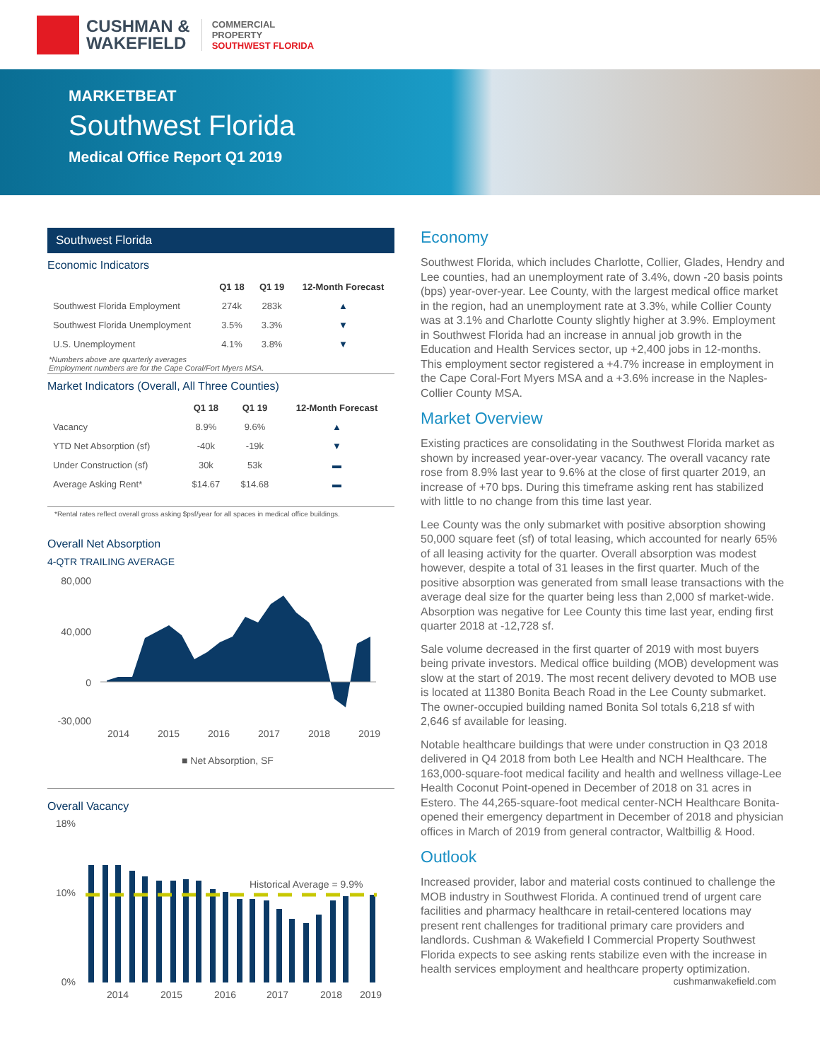CUSHMAN &
WAKEFIELD
COMMERCIAL
PROPERTY
SOUTHWEST FLORIDA
MARKETBEAT
Southwest Florida
Medical Office Report Q1 2019
Southwest Florida
Economic Indicators
| | Q1 18 | Q1 19 | 12-Month Forecast |
| --- | --- | --- | --- |
| Southwest Florida Employment | 274k | 283k | ▲ |
| Southwest Florida Unemployment | 3.5% | 3.3% | ▼ |
| U.S. Unemployment | 4.1% | 3.8% | ▼ |
*Numbers above are quarterly averages
Employment numbers are for the Cape Coral/Fort Myers MSA.
Market Indicators (Overall, All Three Counties)
| | Q1 18 | Q1 19 | 12-Month Forecast |
| --- | --- | --- | --- |
| Vacancy | 8.9% | 9.6% | ▲ |
| YTD Net Absorption (sf) | -40k | -19k | ▼ |
| Under Construction (sf) | 30k | 53k | ▬ |
| Average Asking Rent* | $14.67 | $14.68 | ▬ |
*Rental rates reflect overall gross asking $psf/year for all spaces in medical office buildings.
Overall Net Absorption
4-QTR TRAILING AVERAGE
80,000
40,000
0
-30,000
2014
2015
2016
2017
2018
2019
■ Net Absorption, SF
Overall Vacancy
18%
10%
0%
Historical Average = 9.9%
2014
2015
2016
2017
2018
2019
Economy
Southwest Florida, which includes Charlotte, Collier, Glades, Hendry and Lee counties, had an unemployment rate of 3.4%, down -20 basis points (bps) year-over-year. Lee County, with the largest medical office market in the region, had an unemployment rate at 3.3%, while Collier County was at 3.1% and Charlotte County slightly higher at 3.9%. Employment in Southwest Florida had an increase in annual job growth in the Education and Health Services sector, up +2,400 jobs in 12-months. This employment sector registered a +4.7% increase in employment in the Cape Coral-Fort Myers MSA and a +3.6% increase in the Naples-Collier County MSA.
Market Overview
Existing practices are consolidating in the Southwest Florida market as shown by increased year-over-year vacancy. The overall vacancy rate rose from 8.9% last year to 9.6% at the close of first quarter 2019, an increase of +70 bps. During this timeframe asking rent has stabilized with little to no change from this time last year.
Lee County was the only submarket with positive absorption showing 50,000 square feet (sf) of total leasing, which accounted for nearly 65% of all leasing activity for the quarter. Overall absorption was modest however, despite a total of 31 leases in the first quarter. Much of the positive absorption was generated from small lease transactions with the average deal size for the quarter being less than 2,000 sf market-wide. Absorption was negative for Lee County this time last year, ending first quarter 2018 at -12,728 sf.
Sale volume decreased in the first quarter of 2019 with most buyers being private investors. Medical office building (MOB) development was slow at the start of 2019. The most recent delivery devoted to MOB use is located at 11380 Bonita Beach Road in the Lee County submarket. The owner-occupied building named Bonita Sol totals 6,218 sf with 2,646 sf available for leasing.
Notable healthcare buildings that were under construction in Q3 2018 delivered in Q4 2018 from both Lee Health and NCH Healthcare. The 163,000-square-foot medical facility and health and wellness village-Lee Health Coconut Point-opened in December of 2018 on 31 acres in Estero. The 44,265-square-foot medical center-NCH Healthcare Bonita-opened their emergency department in December of 2018 and physician offices in March of 2019 from general contractor, Waltbillig & Hood.
Outlook
Increased provider, labor and material costs continued to challenge the MOB industry in Southwest Florida. A continued trend of urgent care facilities and pharmacy healthcare in retail-centered locations may present rent challenges for traditional primary care providers and landlords. Cushman & Wakefield l Commercial Property Southwest Florida expects to see asking rents stabilize even with the increase in health services employment and healthcare property optimization.
cushmanwakefield.com